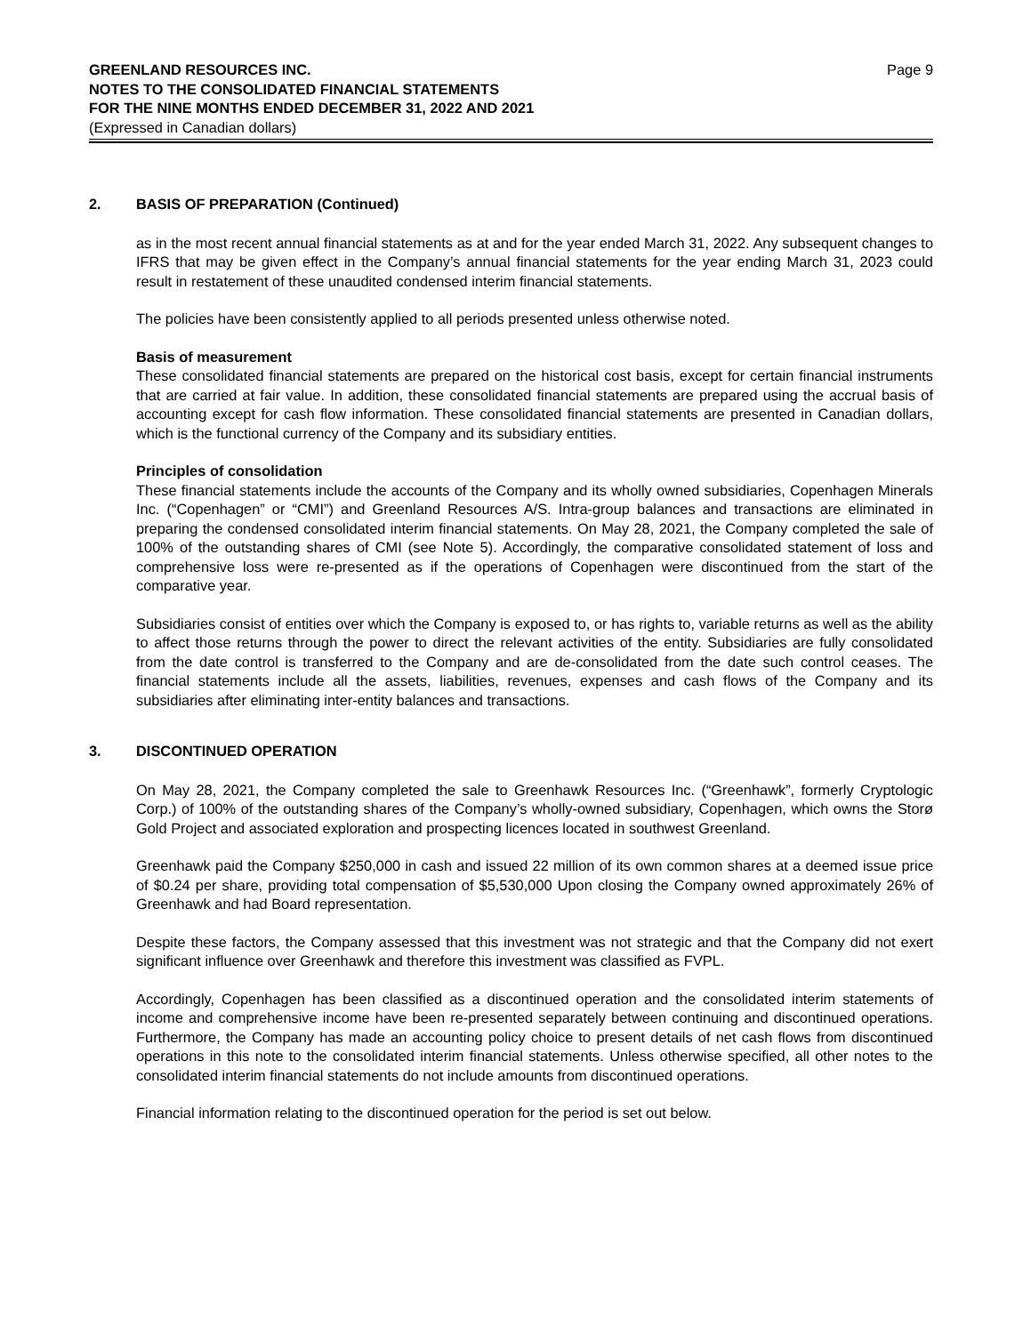GREENLAND RESOURCES INC.
NOTES TO THE CONSOLIDATED FINANCIAL STATEMENTS
FOR THE NINE MONTHS ENDED DECEMBER 31, 2022 AND 2021
(Expressed in Canadian dollars)
Page 9
2. BASIS OF PREPARATION (Continued)
as in the most recent annual financial statements as at and for the year ended March 31, 2022. Any subsequent changes to IFRS that may be given effect in the Company’s annual financial statements for the year ending March 31, 2023 could result in restatement of these unaudited condensed interim financial statements.
The policies have been consistently applied to all periods presented unless otherwise noted.
Basis of measurement
These consolidated financial statements are prepared on the historical cost basis, except for certain financial instruments that are carried at fair value. In addition, these consolidated financial statements are prepared using the accrual basis of accounting except for cash flow information. These consolidated financial statements are presented in Canadian dollars, which is the functional currency of the Company and its subsidiary entities.
Principles of consolidation
These financial statements include the accounts of the Company and its wholly owned subsidiaries, Copenhagen Minerals Inc. (“Copenhagen” or “CMI”) and Greenland Resources A/S. Intra-group balances and transactions are eliminated in preparing the condensed consolidated interim financial statements. On May 28, 2021, the Company completed the sale of 100% of the outstanding shares of CMI (see Note 5). Accordingly, the comparative consolidated statement of loss and comprehensive loss were re-presented as if the operations of Copenhagen were discontinued from the start of the comparative year.
Subsidiaries consist of entities over which the Company is exposed to, or has rights to, variable returns as well as the ability to affect those returns through the power to direct the relevant activities of the entity. Subsidiaries are fully consolidated from the date control is transferred to the Company and are de-consolidated from the date such control ceases. The financial statements include all the assets, liabilities, revenues, expenses and cash flows of the Company and its subsidiaries after eliminating inter-entity balances and transactions.
3. DISCONTINUED OPERATION
On May 28, 2021, the Company completed the sale to Greenhawk Resources Inc. (“Greenhawk”, formerly Cryptologic Corp.) of 100% of the outstanding shares of the Company’s wholly-owned subsidiary, Copenhagen, which owns the Storø Gold Project and associated exploration and prospecting licences located in southwest Greenland.
Greenhawk paid the Company $250,000 in cash and issued 22 million of its own common shares at a deemed issue price of $0.24 per share, providing total compensation of $5,530,000 Upon closing the Company owned approximately 26% of Greenhawk and had Board representation.
Despite these factors, the Company assessed that this investment was not strategic and that the Company did not exert significant influence over Greenhawk and therefore this investment was classified as FVPL.
Accordingly, Copenhagen has been classified as a discontinued operation and the consolidated interim statements of income and comprehensive income have been re-presented separately between continuing and discontinued operations. Furthermore, the Company has made an accounting policy choice to present details of net cash flows from discontinued operations in this note to the consolidated interim financial statements. Unless otherwise specified, all other notes to the consolidated interim financial statements do not include amounts from discontinued operations.
Financial information relating to the discontinued operation for the period is set out below.